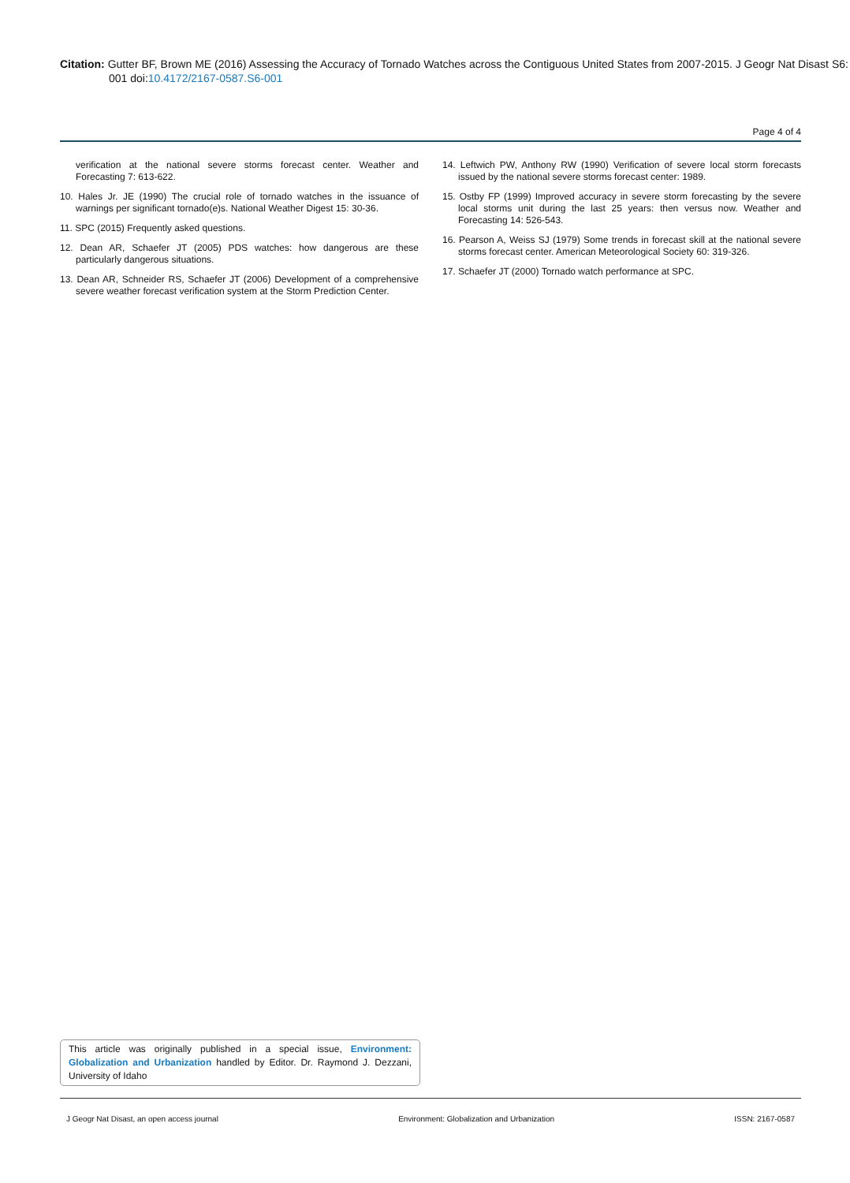Citation: Gutter BF, Brown ME (2016) Assessing the Accuracy of Tornado Watches across the Contiguous United States from 2007-2015. J Geogr Nat Disast S6: 001 doi:10.4172/2167-0587.S6-001
Page 4 of 4
verification at the national severe storms forecast center. Weather and Forecasting 7: 613-622.
10. Hales Jr. JE (1990) The crucial role of tornado watches in the issuance of warnings per significant tornado(e)s. National Weather Digest 15: 30-36.
11. SPC (2015) Frequently asked questions.
12. Dean AR, Schaefer JT (2005) PDS watches: how dangerous are these particularly dangerous situations.
13. Dean AR, Schneider RS, Schaefer JT (2006) Development of a comprehensive severe weather forecast verification system at the Storm Prediction Center.
14. Leftwich PW, Anthony RW (1990) Verification of severe local storm forecasts issued by the national severe storms forecast center: 1989.
15. Ostby FP (1999) Improved accuracy in severe storm forecasting by the severe local storms unit during the last 25 years: then versus now. Weather and Forecasting 14: 526-543.
16. Pearson A, Weiss SJ (1979) Some trends in forecast skill at the national severe storms forecast center. American Meteorological Society 60: 319-326.
17. Schaefer JT (2000) Tornado watch performance at SPC.
This article was originally published in a special issue, Environment: Globalization and Urbanization handled by Editor. Dr. Raymond J. Dezzani, University of Idaho
J Geogr Nat Disast, an open access journal Environment: Globalization and Urbanization ISSN: 2167-0587